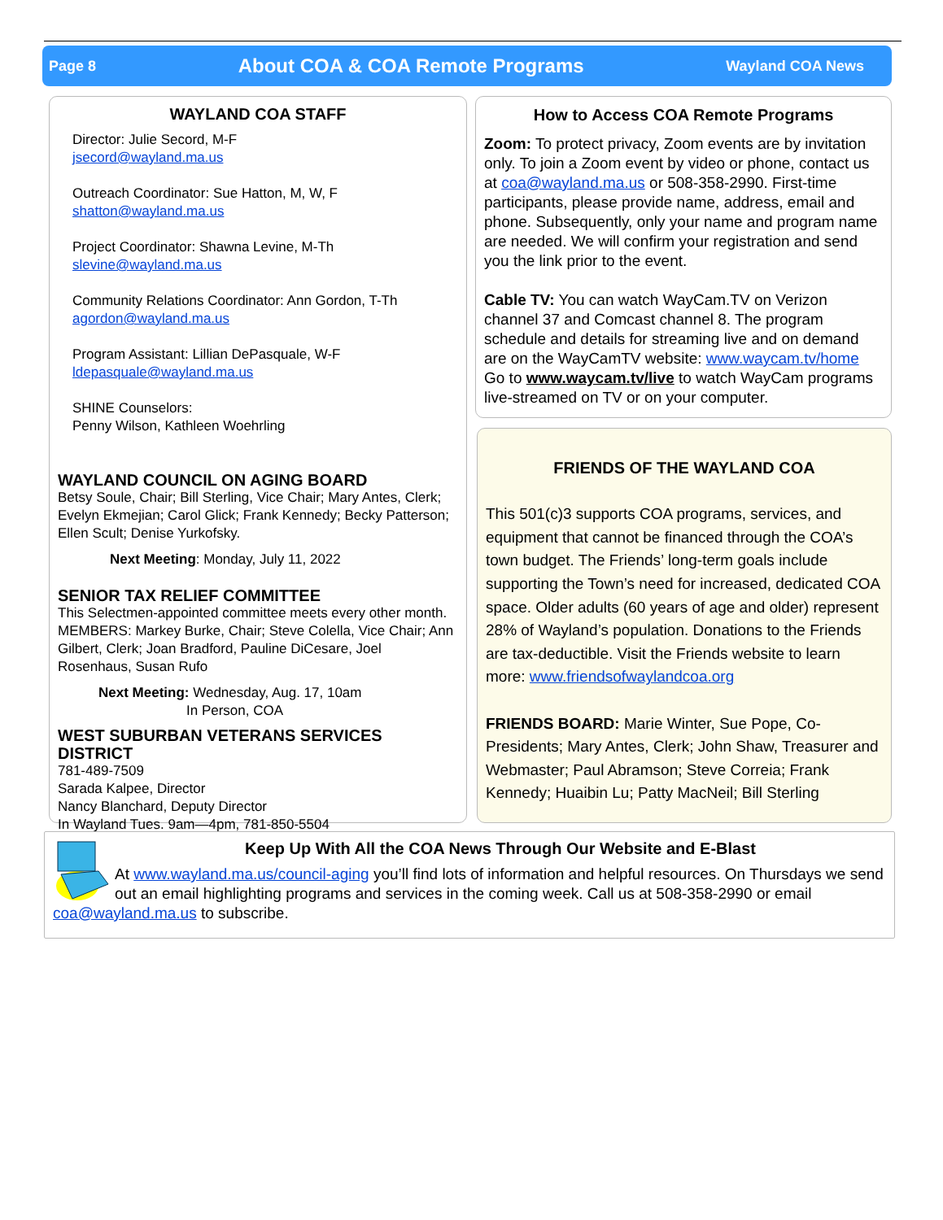Page 8 About COA & COA Remote Programs Wayland COA News
WAYLAND COA STAFF
Director: Julie Secord, M-F
jsecord@wayland.ma.us
Outreach Coordinator: Sue Hatton, M, W, F
shatton@wayland.ma.us
Project Coordinator: Shawna Levine, M-Th
slevine@wayland.ma.us
Community Relations Coordinator: Ann Gordon, T-Th
agordon@wayland.ma.us
Program Assistant: Lillian DePasquale, W-F
ldepasquale@wayland.ma.us
SHINE Counselors:
Penny Wilson, Kathleen Woehrling
WAYLAND COUNCIL ON AGING BOARD
Betsy Soule, Chair; Bill Sterling, Vice Chair; Mary Antes, Clerk; Evelyn Ekmejian; Carol Glick; Frank Kennedy; Becky Patterson; Ellen Scult; Denise Yurkofsky.
Next Meeting: Monday, July 11, 2022
SENIOR TAX RELIEF COMMITTEE
This Selectmen-appointed committee meets every other month. MEMBERS: Markey Burke, Chair; Steve Colella, Vice Chair; Ann Gilbert, Clerk; Joan Bradford, Pauline DiCesare, Joel Rosenhaus, Susan Rufo
Next Meeting: Wednesday, Aug. 17, 10am
In Person, COA
WEST SUBURBAN VETERANS SERVICES DISTRICT
781-489-7509
Sarada Kalpee, Director
Nancy Blanchard, Deputy Director
In Wayland Tues. 9am—4pm, 781-850-5504
How to Access COA Remote Programs
Zoom: To protect privacy, Zoom events are by invitation only. To join a Zoom event by video or phone, contact us at coa@wayland.ma.us or 508-358-2990. First-time participants, please provide name, address, email and phone. Subsequently, only your name and program name are needed. We will confirm your registration and send you the link prior to the event.
Cable TV: You can watch WayCam.TV on Verizon channel 37 and Comcast channel 8. The program schedule and details for streaming live and on demand are on the WayCamTV website: www.waycam.tv/home
Go to www.waycam.tv/live to watch WayCam programs live-streamed on TV or on your computer.
FRIENDS OF THE WAYLAND COA
This 501(c)3 supports COA programs, services, and equipment that cannot be financed through the COA’s town budget. The Friends’ long-term goals include supporting the Town’s need for increased, dedicated COA space. Older adults (60 years of age and older) represent 28% of Wayland’s population. Donations to the Friends are tax-deductible. Visit the Friends website to learn more: www.friendsofwaylandcoa.org
FRIENDS BOARD: Marie Winter, Sue Pope, Co-Presidents; Mary Antes, Clerk; John Shaw, Treasurer and Webmaster; Paul Abramson; Steve Correia; Frank Kennedy; Huaibin Lu; Patty MacNeil; Bill Sterling
Keep Up With All the COA News Through Our Website and E-Blast
At www.wayland.ma.us/council-aging you’ll find lots of information and helpful resources. On Thursdays we send out an email highlighting programs and services in the coming week. Call us at 508-358-2990 or email coa@wayland.ma.us to subscribe.